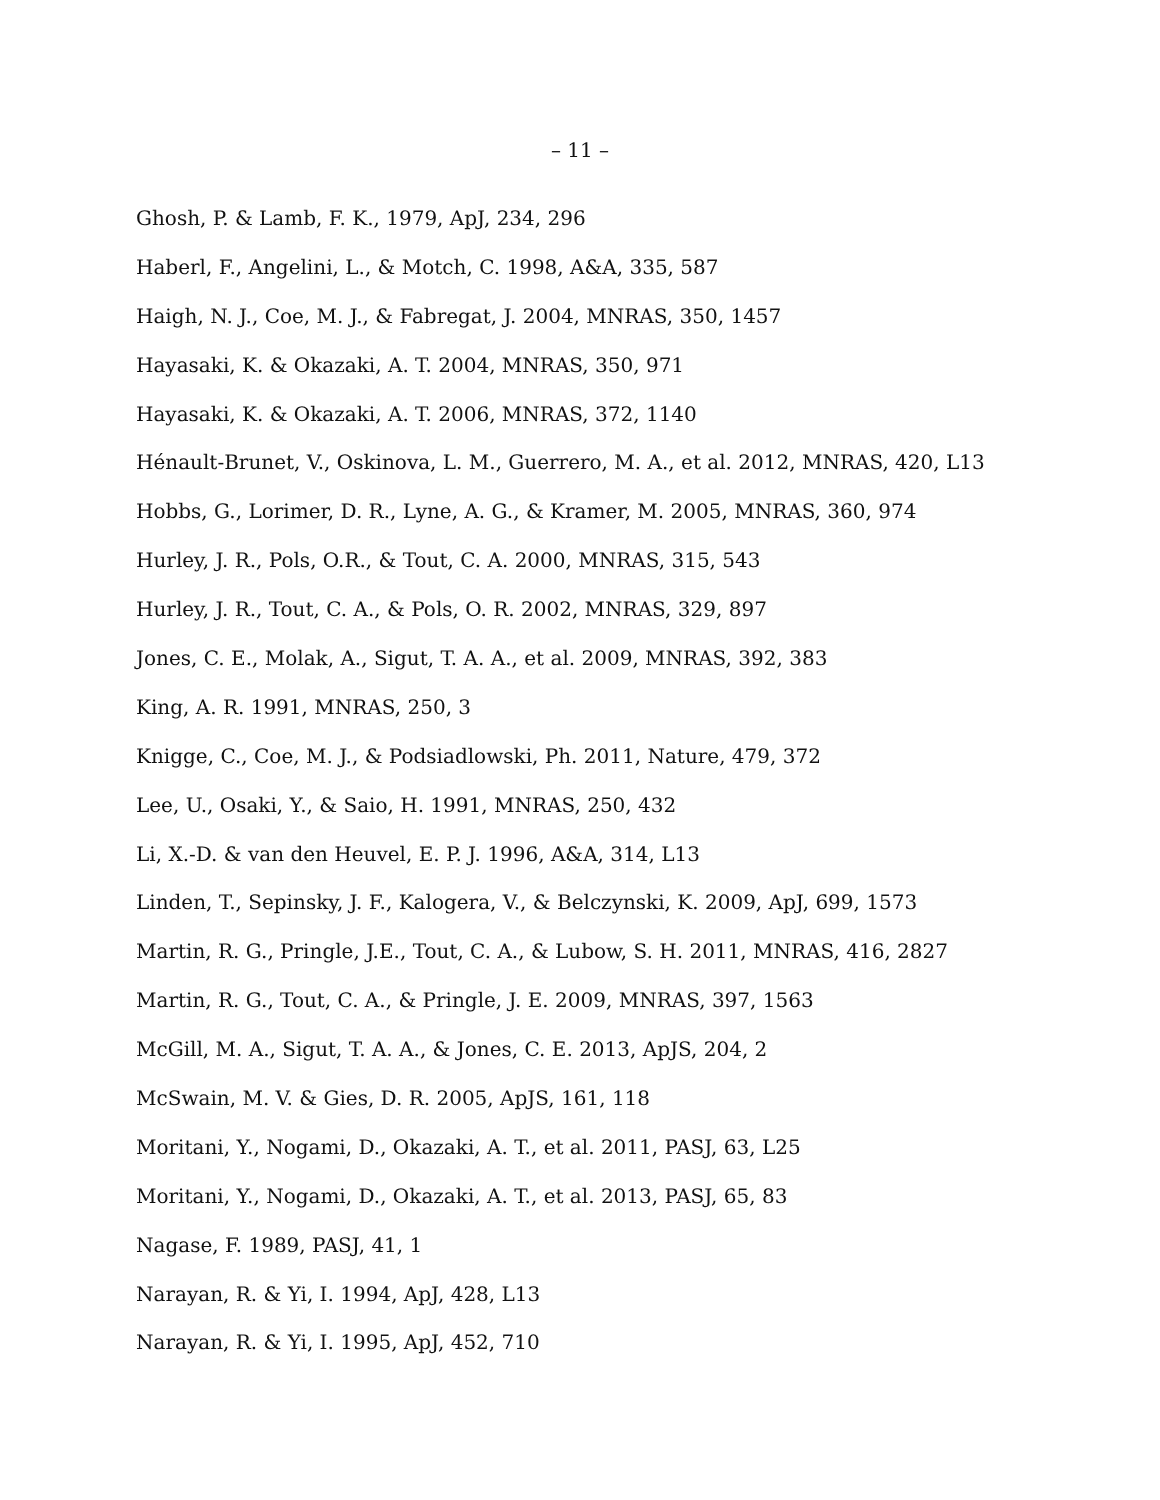– 11 –
Ghosh, P. & Lamb, F. K., 1979, ApJ, 234, 296
Haberl, F., Angelini, L., & Motch, C. 1998, A&A, 335, 587
Haigh, N. J., Coe, M. J., & Fabregat, J. 2004, MNRAS, 350, 1457
Hayasaki, K. & Okazaki, A. T. 2004, MNRAS, 350, 971
Hayasaki, K. & Okazaki, A. T. 2006, MNRAS, 372, 1140
Hénault-Brunet, V., Oskinova, L. M., Guerrero, M. A., et al. 2012, MNRAS, 420, L13
Hobbs, G., Lorimer, D. R., Lyne, A. G., & Kramer, M. 2005, MNRAS, 360, 974
Hurley, J. R., Pols, O.R., & Tout, C. A. 2000, MNRAS, 315, 543
Hurley, J. R., Tout, C. A., & Pols, O. R. 2002, MNRAS, 329, 897
Jones, C. E., Molak, A., Sigut, T. A. A., et al. 2009, MNRAS, 392, 383
King, A. R. 1991, MNRAS, 250, 3
Knigge, C., Coe, M. J., & Podsiadlowski, Ph. 2011, Nature, 479, 372
Lee, U., Osaki, Y., & Saio, H. 1991, MNRAS, 250, 432
Li, X.-D. & van den Heuvel, E. P. J. 1996, A&A, 314, L13
Linden, T., Sepinsky, J. F., Kalogera, V., & Belczynski, K. 2009, ApJ, 699, 1573
Martin, R. G., Pringle, J.E., Tout, C. A., & Lubow, S. H. 2011, MNRAS, 416, 2827
Martin, R. G., Tout, C. A., & Pringle, J. E. 2009, MNRAS, 397, 1563
McGill, M. A., Sigut, T. A. A., & Jones, C. E. 2013, ApJS, 204, 2
McSwain, M. V. & Gies, D. R. 2005, ApJS, 161, 118
Moritani, Y., Nogami, D., Okazaki, A. T., et al. 2011, PASJ, 63, L25
Moritani, Y., Nogami, D., Okazaki, A. T., et al. 2013, PASJ, 65, 83
Nagase, F. 1989, PASJ, 41, 1
Narayan, R. & Yi, I. 1994, ApJ, 428, L13
Narayan, R. & Yi, I. 1995, ApJ, 452, 710